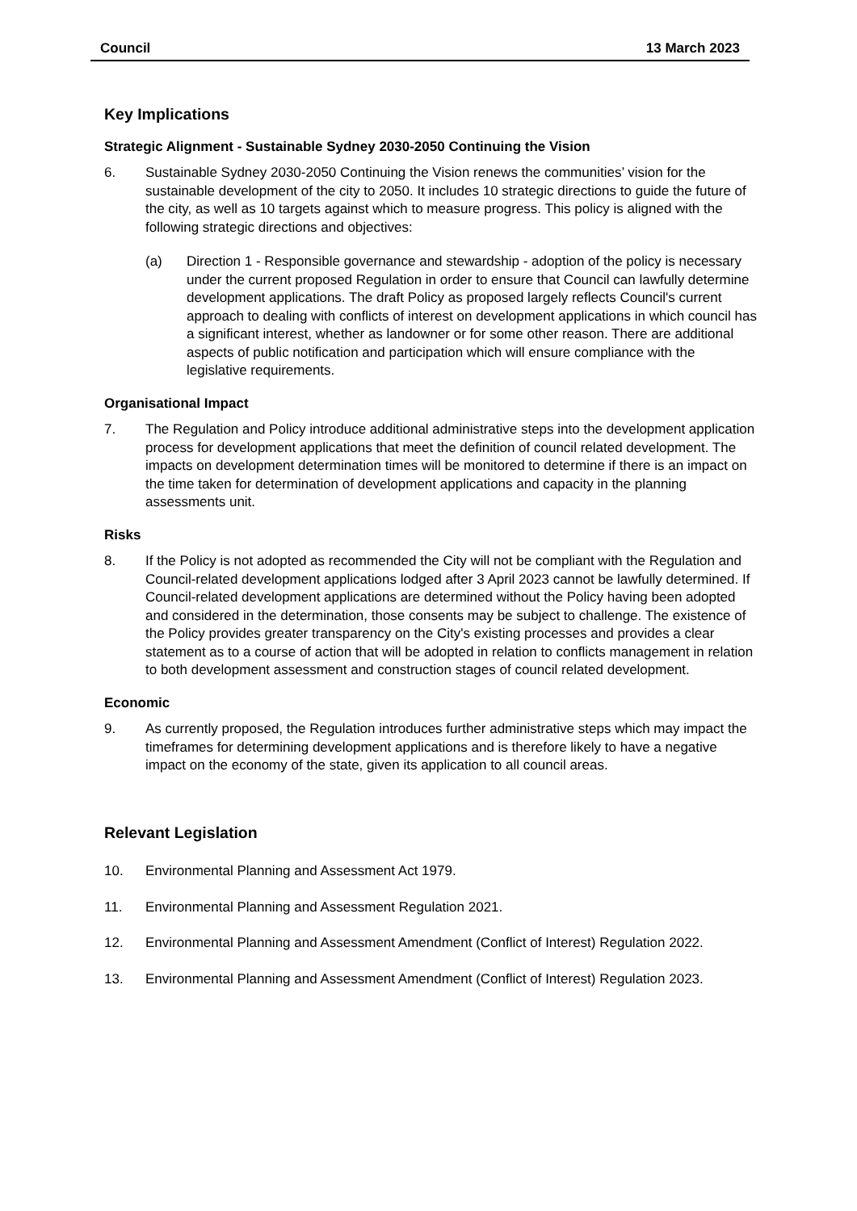Council 13 March 2023
Key Implications
Strategic Alignment - Sustainable Sydney 2030-2050 Continuing the Vision
6. Sustainable Sydney 2030-2050 Continuing the Vision renews the communities’ vision for the sustainable development of the city to 2050. It includes 10 strategic directions to guide the future of the city, as well as 10 targets against which to measure progress. This policy is aligned with the following strategic directions and objectives:
(a) Direction 1 - Responsible governance and stewardship - adoption of the policy is necessary under the current proposed Regulation in order to ensure that Council can lawfully determine development applications. The draft Policy as proposed largely reflects Council's current approach to dealing with conflicts of interest on development applications in which council has a significant interest, whether as landowner or for some other reason. There are additional aspects of public notification and participation which will ensure compliance with the legislative requirements.
Organisational Impact
7. The Regulation and Policy introduce additional administrative steps into the development application process for development applications that meet the definition of council related development. The impacts on development determination times will be monitored to determine if there is an impact on the time taken for determination of development applications and capacity in the planning assessments unit.
Risks
8. If the Policy is not adopted as recommended the City will not be compliant with the Regulation and Council-related development applications lodged after 3 April 2023 cannot be lawfully determined. If Council-related development applications are determined without the Policy having been adopted and considered in the determination, those consents may be subject to challenge. The existence of the Policy provides greater transparency on the City's existing processes and provides a clear statement as to a course of action that will be adopted in relation to conflicts management in relation to both development assessment and construction stages of council related development.
Economic
9. As currently proposed, the Regulation introduces further administrative steps which may impact the timeframes for determining development applications and is therefore likely to have a negative impact on the economy of the state, given its application to all council areas.
Relevant Legislation
10. Environmental Planning and Assessment Act 1979.
11. Environmental Planning and Assessment Regulation 2021.
12. Environmental Planning and Assessment Amendment (Conflict of Interest) Regulation 2022.
13. Environmental Planning and Assessment Amendment (Conflict of Interest) Regulation 2023.